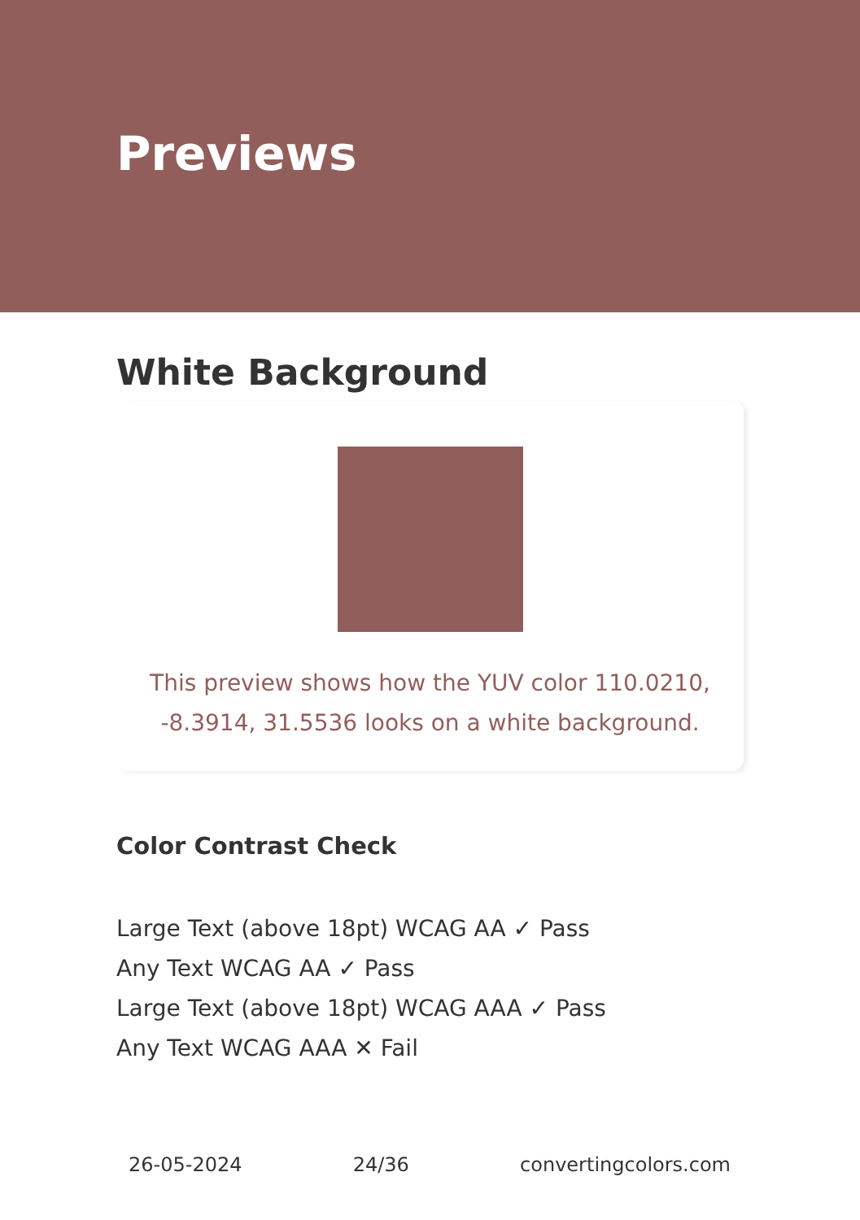Previews
White Background
This preview shows how the YUV color 110.0210, -8.3914, 31.5536 looks on a white background.
Color Contrast Check
Large Text (above 18pt) WCAG AA ✓ Pass
Any Text WCAG AA ✓ Pass
Large Text (above 18pt) WCAG AAA ✓ Pass
Any Text WCAG AAA ✕ Fail
26-05-2024 24/36 convertingcolors.com